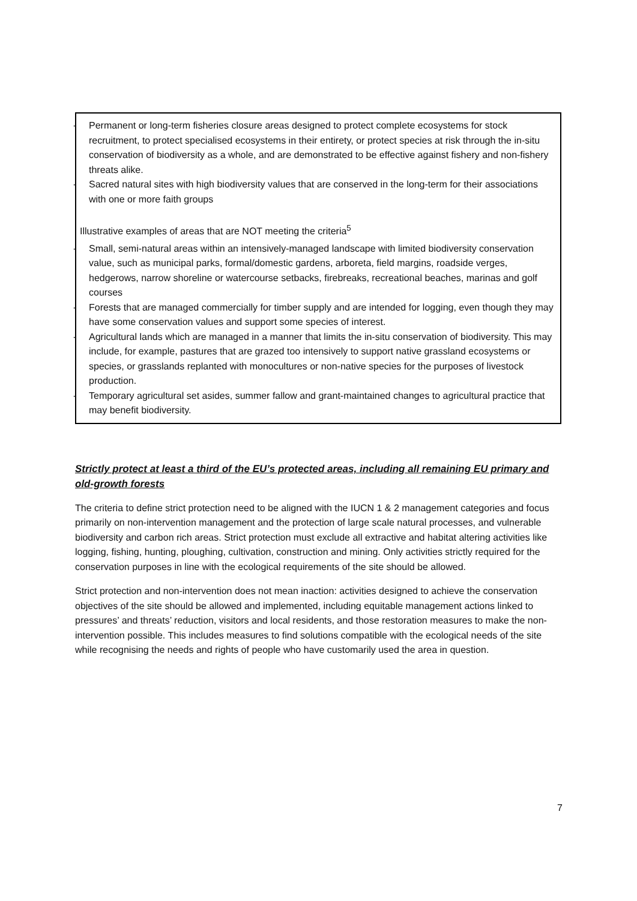- Permanent or long-term fisheries closure areas designed to protect complete ecosystems for stock recruitment, to protect specialised ecosystems in their entirety, or protect species at risk through the in-situ conservation of biodiversity as a whole, and are demonstrated to be effective against fishery and non-fishery threats alike.
- Sacred natural sites with high biodiversity values that are conserved in the long-term for their associations with one or more faith groups
Illustrative examples of areas that are NOT meeting the criteria<sup>5</sup>
- Small, semi-natural areas within an intensively-managed landscape with limited biodiversity conservation value, such as municipal parks, formal/domestic gardens, arboreta, field margins, roadside verges, hedgerows, narrow shoreline or watercourse setbacks, firebreaks, recreational beaches, marinas and golf courses
- Forests that are managed commercially for timber supply and are intended for logging, even though they may have some conservation values and support some species of interest.
- Agricultural lands which are managed in a manner that limits the in-situ conservation of biodiversity. This may include, for example, pastures that are grazed too intensively to support native grassland ecosystems or species, or grasslands replanted with monocultures or non-native species for the purposes of livestock production.
- Temporary agricultural set asides, summer fallow and grant-maintained changes to agricultural practice that may benefit biodiversity.
Strictly protect at least a third of the EU’s protected areas, including all remaining EU primary and old-growth forests
The criteria to define strict protection need to be aligned with the IUCN 1 & 2 management categories and focus primarily on non-intervention management and the protection of large scale natural processes, and vulnerable biodiversity and carbon rich areas. Strict protection must exclude all extractive and habitat altering activities like logging, fishing, hunting, ploughing, cultivation, construction and mining. Only activities strictly required for the conservation purposes in line with the ecological requirements of the site should be allowed.
Strict protection and non-intervention does not mean inaction: activities designed to achieve the conservation objectives of the site should be allowed and implemented, including equitable management actions linked to pressures’ and threats’ reduction, visitors and local residents, and those restoration measures to make the non-intervention possible. This includes measures to find solutions compatible with the ecological needs of the site while recognising the needs and rights of people who have customarily used the area in question.
7